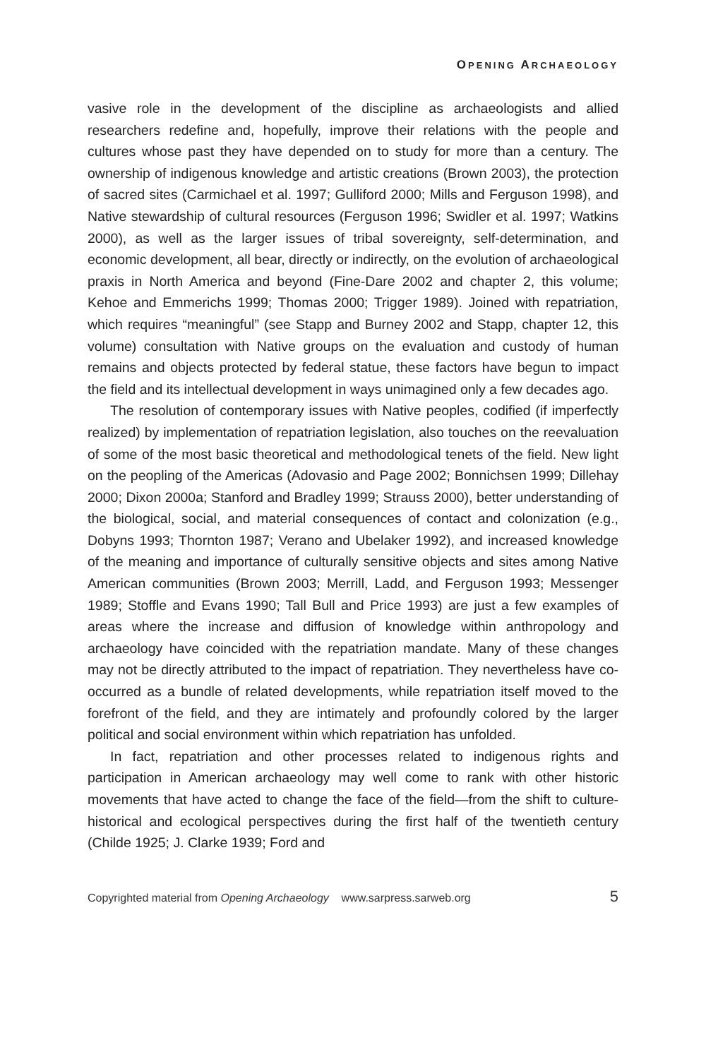OPENING ARCHAEOLOGY
vasive role in the development of the discipline as archaeologists and allied researchers redefine and, hopefully, improve their relations with the people and cultures whose past they have depended on to study for more than a century. The ownership of indigenous knowledge and artistic creations (Brown 2003), the protection of sacred sites (Carmichael et al. 1997; Gulliford 2000; Mills and Ferguson 1998), and Native stewardship of cultural resources (Ferguson 1996; Swidler et al. 1997; Watkins 2000), as well as the larger issues of tribal sovereignty, self-determination, and economic development, all bear, directly or indirectly, on the evolution of archaeological praxis in North America and beyond (Fine-Dare 2002 and chapter 2, this volume; Kehoe and Emmerichs 1999; Thomas 2000; Trigger 1989). Joined with repatriation, which requires “meaningful” (see Stapp and Burney 2002 and Stapp, chapter 12, this volume) consultation with Native groups on the evaluation and custody of human remains and objects protected by federal statue, these factors have begun to impact the field and its intellectual development in ways unimagined only a few decades ago.
The resolution of contemporary issues with Native peoples, codified (if imperfectly realized) by implementation of repatriation legislation, also touches on the reevaluation of some of the most basic theoretical and methodological tenets of the field. New light on the peopling of the Americas (Adovasio and Page 2002; Bonnichsen 1999; Dillehay 2000; Dixon 2000a; Stanford and Bradley 1999; Strauss 2000), better understanding of the biological, social, and material consequences of contact and colonization (e.g., Dobyns 1993; Thornton 1987; Verano and Ubelaker 1992), and increased knowledge of the meaning and importance of culturally sensitive objects and sites among Native American communities (Brown 2003; Merrill, Ladd, and Ferguson 1993; Messenger 1989; Stoffle and Evans 1990; Tall Bull and Price 1993) are just a few examples of areas where the increase and diffusion of knowledge within anthropology and archaeology have coincided with the repatriation mandate. Many of these changes may not be directly attributed to the impact of repatriation. They nevertheless have co-occurred as a bundle of related developments, while repatriation itself moved to the forefront of the field, and they are intimately and profoundly colored by the larger political and social environment within which repatriation has unfolded.
In fact, repatriation and other processes related to indigenous rights and participation in American archaeology may well come to rank with other historic movements that have acted to change the face of the field—from the shift to culture-historical and ecological perspectives during the first half of the twentieth century (Childe 1925; J. Clarke 1939; Ford and
Copyrighted material from Opening Archaeology www.sarpress.sarweb.org 5